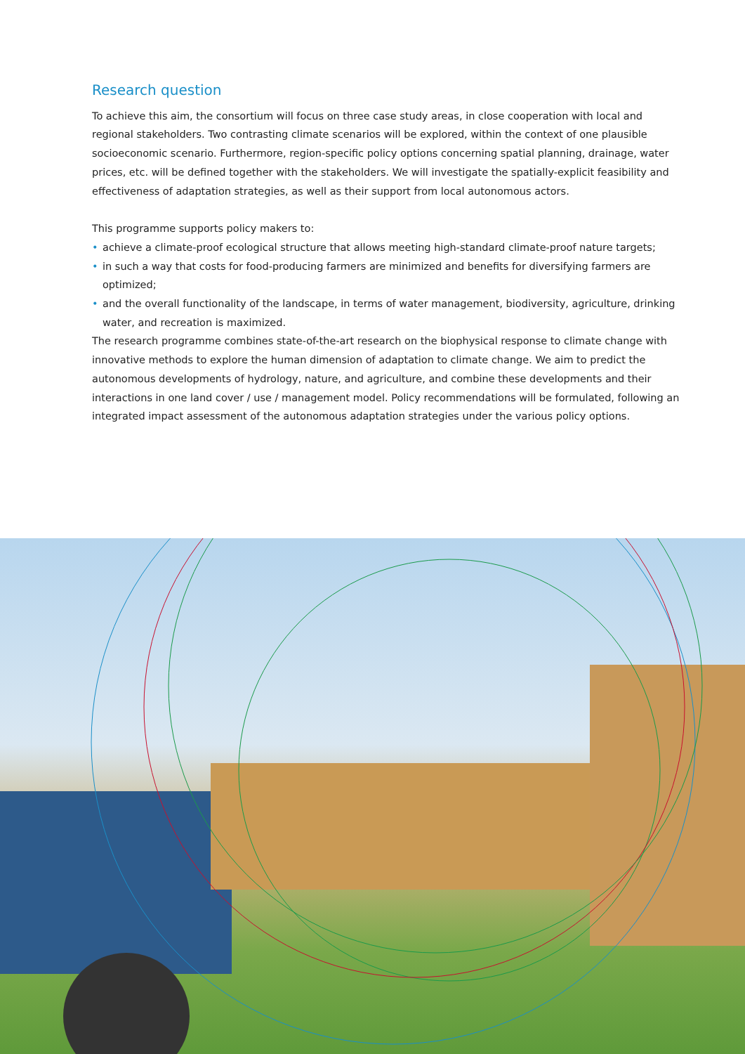Research question
To achieve this aim, the consortium will focus on three case study areas, in close cooperation with local and regional stakeholders. Two contrasting climate scenarios will be explored, within the context of one plausible socioeconomic scenario. Furthermore, region-specific policy options concerning spatial planning, drainage, water prices, etc. will be defined together with the stakeholders. We will investigate the spatially-explicit feasibility and effectiveness of adaptation strategies, as well as their support from local autonomous actors.
This programme supports policy makers to:
• achieve a climate-proof ecological structure that allows meeting high-standard climate-proof nature targets;
• in such a way that costs for food-producing farmers are minimized and benefits for diversifying farmers are optimized;
• and the overall functionality of the landscape, in terms of water management, biodiversity, agriculture, drinking water, and recreation is maximized.
The research programme combines state-of-the-art research on the biophysical response to climate change with innovative methods to explore the human dimension of adaptation to climate change. We aim to predict the autonomous developments of hydrology, nature, and agriculture, and combine these developments and their interactions in one land cover / use / management model. Policy recommendations will be formulated, following an integrated impact assessment of the autonomous adaptation strategies under the various policy options.